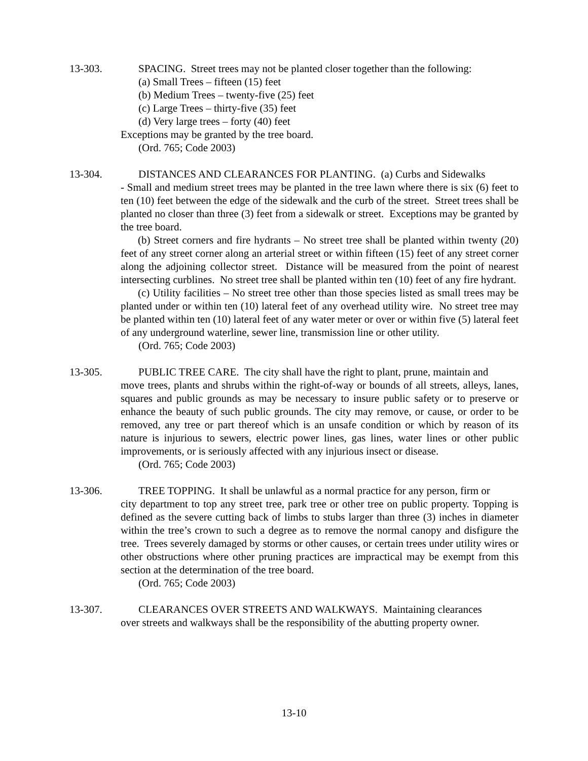13-303. SPACING. Street trees may not be planted closer together than the following:
(a) Small Trees – fifteen (15) feet
(b) Medium Trees – twenty-five (25) feet
(c) Large Trees – thirty-five (35) feet
(d) Very large trees – forty (40) feet
Exceptions may be granted by the tree board.
(Ord. 765; Code 2003)
13-304. DISTANCES AND CLEARANCES FOR PLANTING. (a) Curbs and Sidewalks
- Small and medium street trees may be planted in the tree lawn where there is six (6) feet to ten (10) feet between the edge of the sidewalk and the curb of the street. Street trees shall be planted no closer than three (3) feet from a sidewalk or street. Exceptions may be granted by the tree board.
(b) Street corners and fire hydrants – No street tree shall be planted within twenty (20) feet of any street corner along an arterial street or within fifteen (15) feet of any street corner along the adjoining collector street. Distance will be measured from the point of nearest intersecting curblines. No street tree shall be planted within ten (10) feet of any fire hydrant.
(c) Utility facilities – No street tree other than those species listed as small trees may be planted under or within ten (10) lateral feet of any overhead utility wire. No street tree may be planted within ten (10) lateral feet of any water meter or over or within five (5) lateral feet of any underground waterline, sewer line, transmission line or other utility.
(Ord. 765; Code 2003)
13-305. PUBLIC TREE CARE. The city shall have the right to plant, prune, maintain and
move trees, plants and shrubs within the right-of-way or bounds of all streets, alleys, lanes, squares and public grounds as may be necessary to insure public safety or to preserve or enhance the beauty of such public grounds. The city may remove, or cause, or order to be removed, any tree or part thereof which is an unsafe condition or which by reason of its nature is injurious to sewers, electric power lines, gas lines, water lines or other public improvements, or is seriously affected with any injurious insect or disease.
(Ord. 765; Code 2003)
13-306. TREE TOPPING. It shall be unlawful as a normal practice for any person, firm or
city department to top any street tree, park tree or other tree on public property. Topping is defined as the severe cutting back of limbs to stubs larger than three (3) inches in diameter within the tree’s crown to such a degree as to remove the normal canopy and disfigure the tree. Trees severely damaged by storms or other causes, or certain trees under utility wires or other obstructions where other pruning practices are impractical may be exempt from this section at the determination of the tree board.
(Ord. 765; Code 2003)
13-307. CLEARANCES OVER STREETS AND WALKWAYS. Maintaining clearances
over streets and walkways shall be the responsibility of the abutting property owner.
13-10